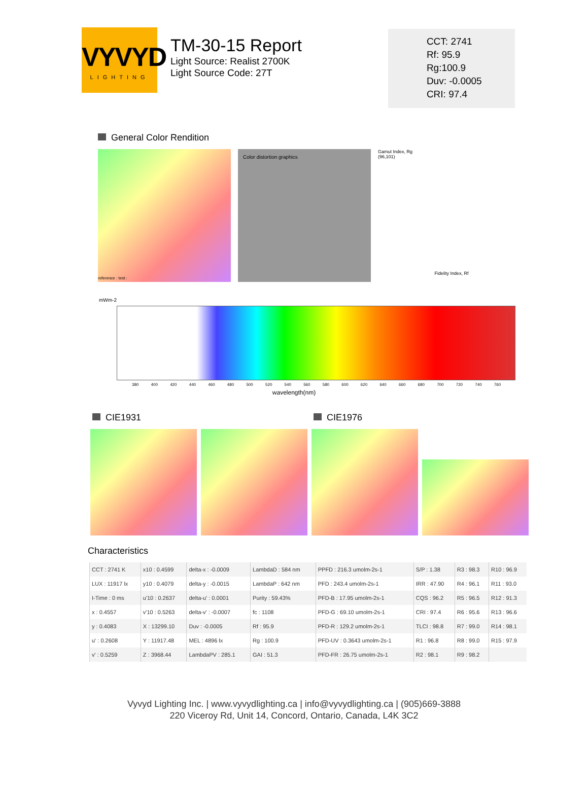VYVYD
LIGHTING
TM-30-15 Report
Light Source: Realist 2700K
Light Source Code: 27T
CCT: 2741
Rf: 95.9
Rg:100.9
Duv: -0.0005
CRI: 97.4
General Color Rendition
reference : test :
Color distortion graphics
Gamut Index, Rg
(96,101)
Fidelity Index, Rf
mWm-2
380 400 420 440 460 480 500 520 540 560 580 600 620 640 660 680 700 720 740 760
wavelength(nm)
CIE1931 CIE1976
Characteristics
| CCT : 2741 K | x10 : 0.4599 | delta-x : -0.0009 | LambdaD : 584 nm | PPFD : 216.3 umolm-2s-1 | S/P : 1.38 | R3 : 98.3 | R10 : 96.9 |
| LUX : 11917 lx | y10 : 0.4079 | delta-y : -0.0015 | LambdaP : 642 nm | PFD : 243.4 umolm-2s-1 | IRR : 47.90 | R4 : 96.1 | R11 : 93.0 |
| I-Time : 0 ms | u'10 : 0.2637 | delta-u' : 0.0001 | Purity : 59.43% | PFD-B : 17.95 umolm-2s-1 | CQS : 96.2 | R5 : 96.5 | R12 : 91.3 |
| x : 0.4557 | v'10 : 0.5263 | delta-v' : -0.0007 | fc : 1108 | PFD-G : 69.10 umolm-2s-1 | CRI : 97.4 | R6 : 95.6 | R13 : 96.6 |
| y : 0.4083 | X : 13299.10 | Duv : -0.0005 | Rf : 95.9 | PFD-R : 129.2 umolm-2s-1 | TLCI : 98.8 | R7 : 99.0 | R14 : 98.1 |
| u' : 0.2608 | Y : 11917.48 | MEL : 4896 lx | Rg : 100.9 | PFD-UV : 0.3643 umolm-2s-1 | R1 : 96.8 | R8 : 99.0 | R15 : 97.9 |
| v' : 0.5259 | Z : 3968.44 | LambdaPV : 285.1 | GAI : 51.3 | PFD-FR : 26.75 umolm-2s-1 | R2 : 98.1 | R9 : 98.2 | |
Vyvyd Lighting Inc. | www.vyvydlighting.ca | info@vyvydlighting.ca | (905)669-3888
220 Viceroy Rd, Unit 14, Concord, Ontario, Canada, L4K 3C2